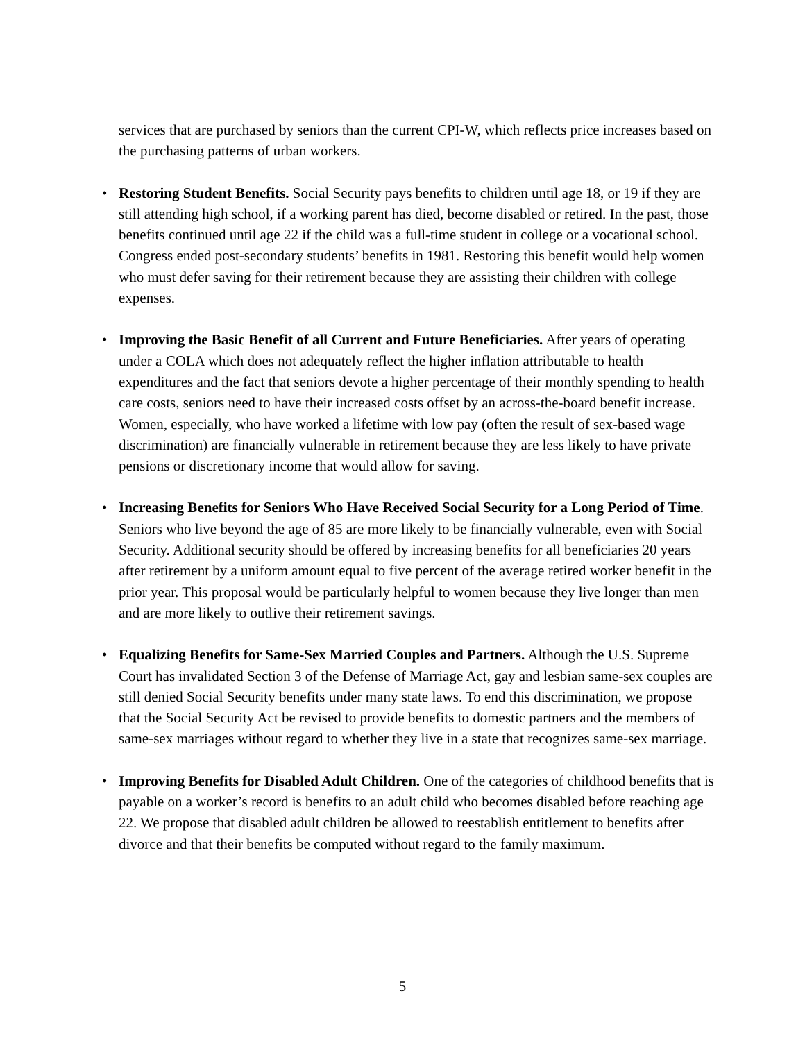services that are purchased by seniors than the current CPI-W, which reflects price increases based on the purchasing patterns of urban workers.
• Restoring Student Benefits. Social Security pays benefits to children until age 18, or 19 if they are still attending high school, if a working parent has died, become disabled or retired. In the past, those benefits continued until age 22 if the child was a full-time student in college or a vocational school. Congress ended post-secondary students’ benefits in 1981. Restoring this benefit would help women who must defer saving for their retirement because they are assisting their children with college expenses.
• Improving the Basic Benefit of all Current and Future Beneficiaries. After years of operating under a COLA which does not adequately reflect the higher inflation attributable to health expenditures and the fact that seniors devote a higher percentage of their monthly spending to health care costs, seniors need to have their increased costs offset by an across-the-board benefit increase. Women, especially, who have worked a lifetime with low pay (often the result of sex-based wage discrimination) are financially vulnerable in retirement because they are less likely to have private pensions or discretionary income that would allow for saving.
• Increasing Benefits for Seniors Who Have Received Social Security for a Long Period of Time. Seniors who live beyond the age of 85 are more likely to be financially vulnerable, even with Social Security. Additional security should be offered by increasing benefits for all beneficiaries 20 years after retirement by a uniform amount equal to five percent of the average retired worker benefit in the prior year. This proposal would be particularly helpful to women because they live longer than men and are more likely to outlive their retirement savings.
• Equalizing Benefits for Same-Sex Married Couples and Partners. Although the U.S. Supreme Court has invalidated Section 3 of the Defense of Marriage Act, gay and lesbian same-sex couples are still denied Social Security benefits under many state laws. To end this discrimination, we propose that the Social Security Act be revised to provide benefits to domestic partners and the members of same-sex marriages without regard to whether they live in a state that recognizes same-sex marriage.
• Improving Benefits for Disabled Adult Children. One of the categories of childhood benefits that is payable on a worker’s record is benefits to an adult child who becomes disabled before reaching age 22. We propose that disabled adult children be allowed to reestablish entitlement to benefits after divorce and that their benefits be computed without regard to the family maximum.
5